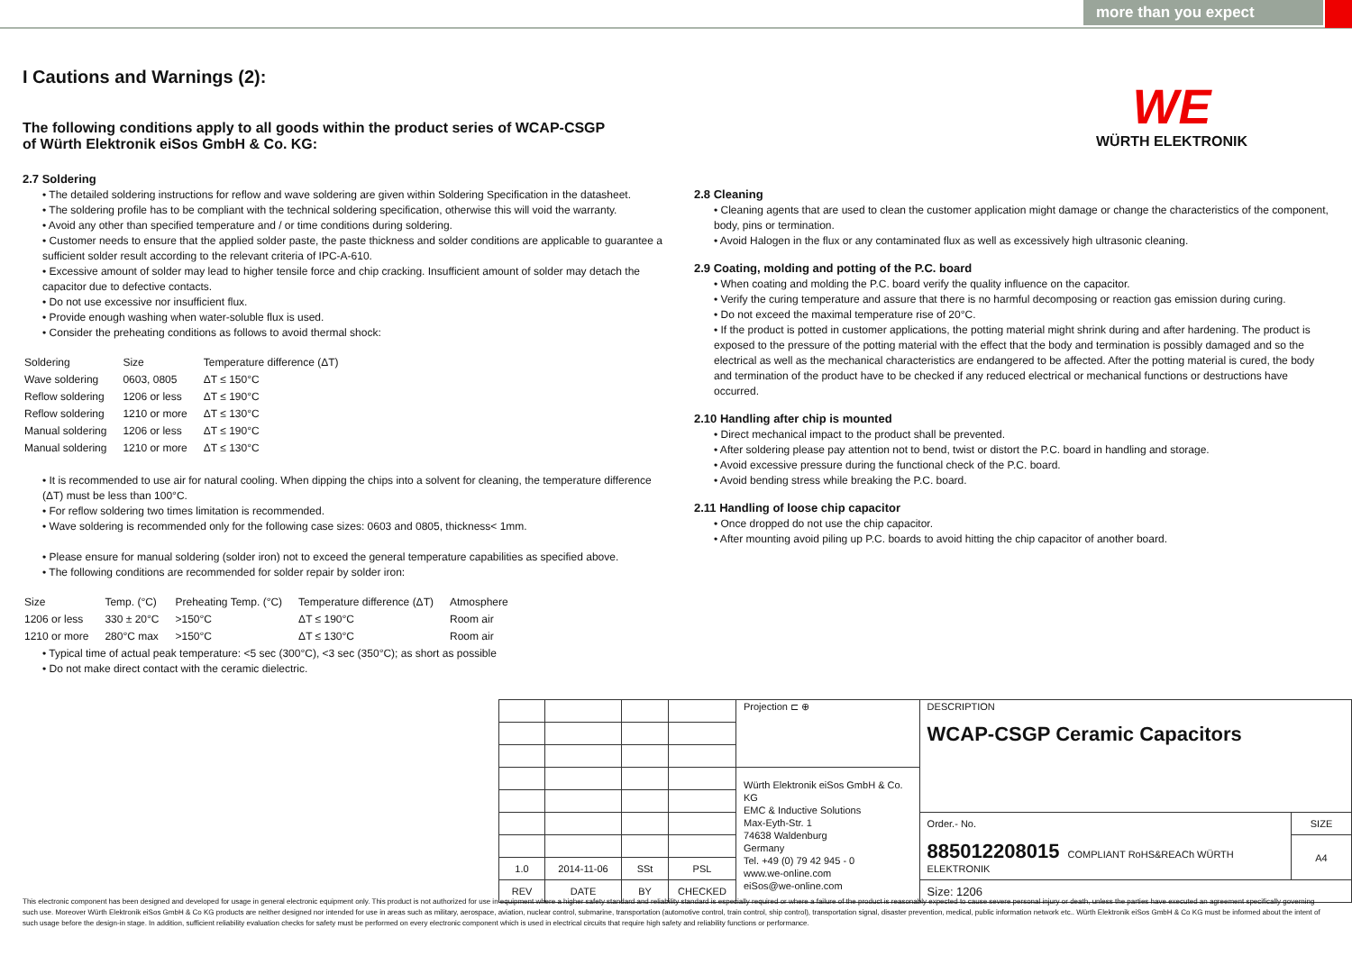more than you expect
WE
WÜRTH ELEKTRONIK
I Cautions and Warnings (2):
The following conditions apply to all goods within the product series of WCAP-CSGP
of Würth Elektronik eiSos GmbH & Co. KG:
2.7 Soldering
• The detailed soldering instructions for reflow and wave soldering are given within Soldering Specification in the datasheet.
• The soldering profile has to be compliant with the technical soldering specification, otherwise this will void the warranty.
• Avoid any other than specified temperature and / or time conditions during soldering.
• Customer needs to ensure that the applied solder paste, the paste thickness and solder conditions are applicable to guarantee a sufficient solder result according to the relevant criteria of IPC-A-610.
• Excessive amount of solder may lead to higher tensile force and chip cracking. Insufficient amount of solder may detach the capacitor due to defective contacts.
• Do not use excessive nor insufficient flux.
• Provide enough washing when water-soluble flux is used.
• Consider the preheating conditions as follows to avoid thermal shock:
| Soldering | Size | Temperature difference (ΔT) |
| Wave soldering | 0603, 0805 | ΔT ≤ 150°C |
| Reflow soldering | 1206 or less | ΔT ≤ 190°C |
| Reflow soldering | 1210 or more | ΔT ≤ 130°C |
| Manual soldering | 1206 or less | ΔT ≤ 190°C |
| Manual soldering | 1210 or more | ΔT ≤ 130°C |
• It is recommended to use air for natural cooling. When dipping the chips into a solvent for cleaning, the temperature difference (ΔT) must be less than 100°C.
• For reflow soldering two times limitation is recommended.
• Wave soldering is recommended only for the following case sizes: 0603 and 0805, thickness< 1mm.
• Please ensure for manual soldering (solder iron) not to exceed the general temperature capabilities as specified above.
• The following conditions are recommended for solder repair by solder iron:
| Size | Temp. (°C) | Preheating Temp. (°C) | Temperature difference (ΔT) | Atmosphere |
| 1206 or less | 330 ± 20°C | >150°C | ΔT ≤ 190°C | Room air |
| 1210 or more | 280°C max | >150°C | ΔT ≤ 130°C | Room air |
• Typical time of actual peak temperature: <5 sec (300°C), <3 sec (350°C); as short as possible
• Do not make direct contact with the ceramic dielectric.
2.8 Cleaning
• Cleaning agents that are used to clean the customer application might damage or change the characteristics of the component, body, pins or termination.
• Avoid Halogen in the flux or any contaminated flux as well as excessively high ultrasonic cleaning.
2.9 Coating, molding and potting of the P.C. board
• When coating and molding the P.C. board verify the quality influence on the capacitor.
• Verify the curing temperature and assure that there is no harmful decomposing or reaction gas emission during curing.
• Do not exceed the maximal temperature rise of 20°C.
• If the product is potted in customer applications, the potting material might shrink during and after hardening. The product is exposed to the pressure of the potting material with the effect that the body and termination is possibly damaged and so the electrical as well as the mechanical characteristics are endangered to be affected. After the potting material is cured, the body and termination of the product have to be checked if any reduced electrical or mechanical functions or destructions have occurred.
2.10 Handling after chip is mounted
• Direct mechanical impact to the product shall be prevented.
• After soldering please pay attention not to bend, twist or distort the P.C. board in handling and storage.
• Avoid excessive pressure during the functional check of the P.C. board.
• Avoid bending stress while breaking the P.C. board.
2.11 Handling of loose chip capacitor
• Once dropped do not use the chip capacitor.
• After mounting avoid piling up P.C. boards to avoid hitting the chip capacitor of another board.
| | | | | Projection ⊏ ⊕ | DESCRIPTION WCAP-CSGP Ceramic Capacitors | |
| | | | | Würth Elektronik eiSos GmbH & Co. KG EMC & Inductive Solutions Max-Eyth-Str. 1 74638 Waldenburg Germany Tel. +49 (0) 79 42 945 - 0 www.we-online.com eiSos@we-online.com | | |
| | | | | | Order.- No. 885012208015 COMPLIANT RoHS&REACh WÜRTH ELEKTRONIK | SIZE |
| | | | | | | A4 |
| 1.0 | 2014-11-06 | SSt | PSL | | | |
| REV | DATE | BY | CHECKED | | Size: 1206 | |
This electronic component has been designed and developed for usage in general electronic equipment only. This product is not authorized for use in equipment where a higher safety standard and reliability standard is especially required or where a failure of the product is reasonably expected to cause severe personal injury or death, unless the parties have executed an agreement specifically governing such use. Moreover Würth Elektronik eiSos GmbH & Co KG products are neither designed nor intended for use in areas such as military, aerospace, aviation, nuclear control, submarine, transportation (automotive control, train control, ship control), transportation signal, disaster prevention, medical, public information network etc.. Würth Elektronik eiSos GmbH & Co KG must be informed about the intent of such usage before the design-in stage. In addition, sufficient reliability evaluation checks for safety must be performed on every electronic component which is used in electrical circuits that require high safety and reliability functions or performance.